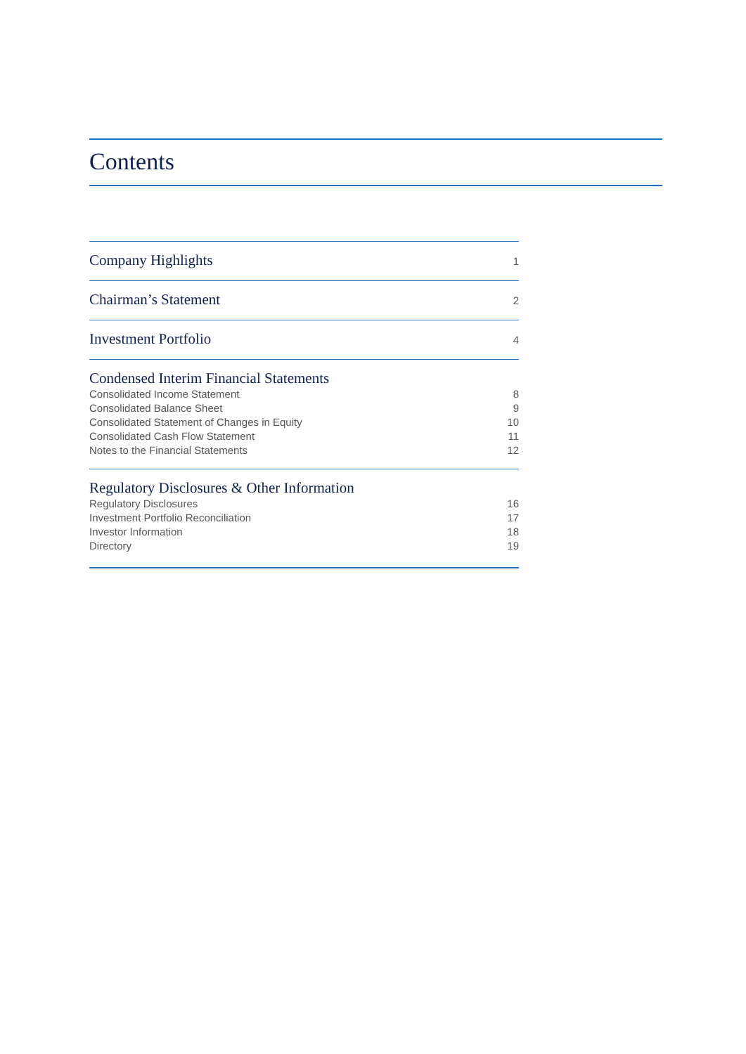Contents
Company Highlights 1
Chairman’s Statement 2
Investment Portfolio 4
Condensed Interim Financial Statements
Consolidated Income Statement 8
Consolidated Balance Sheet 9
Consolidated Statement of Changes in Equity 10
Consolidated Cash Flow Statement 11
Notes to the Financial Statements 12
Regulatory Disclosures & Other Information
Regulatory Disclosures 16
Investment Portfolio Reconciliation 17
Investor Information 18
Directory 19